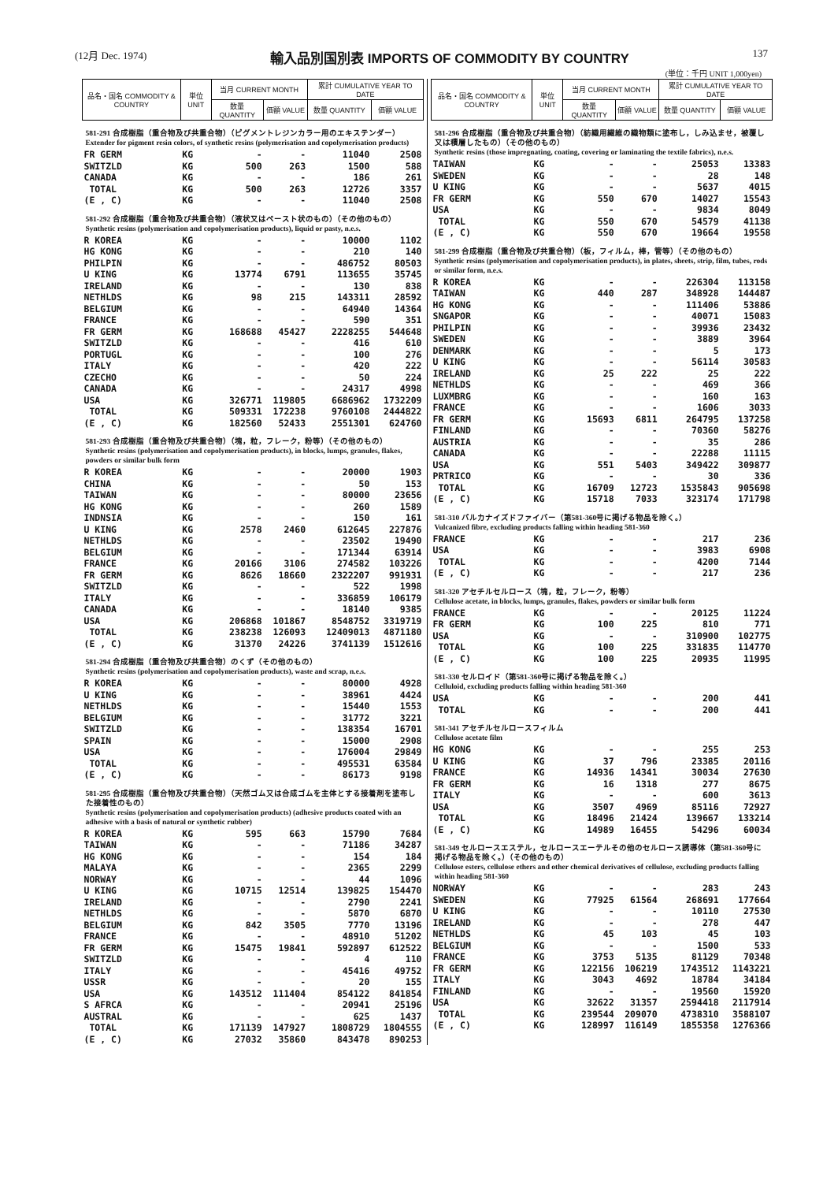(12月 Dec. 1974)
輸入品別国別表 IMPORTS OF COMMODITY BY COUNTRY
137
(単位：千円 UNIT 1,000yen)
| 品名・国名 COMMODITY & COUNTRY | 単位 UNIT | 当月 CURRENT MONTH | | 累計 CUMULATIVE YEAR TO DATE | |
| --- | --- | --- | --- | --- | --- |
| | | 数量 QUANTITY | 価額 VALUE | 数量 QUANTITY | 価額 VALUE |
| 581-291 合成樹脂（重合物及び共重合物）（ピグメントレジンカラー用のエキステンダー） Extender for pigment resin colors, of synthetic resins (polymerisation and copolymerisation products) | | | | | |
| FR GERM | KG | - | - | 11040 | 2508 |
| SWITZLD | KG | 500 | 263 | 1500 | 588 |
| CANADA | KG | - | - | 186 | 261 |
| TOTAL | KG | 500 | 263 | 12726 | 3357 |
| (E , C) | KG | - | - | 11040 | 2508 |
| 581-292 合成樹脂（重合物及び共重合物）（液状又はペースト状のもの）（その他のもの） Synthetic resins (polymerisation and copolymerisation products), liquid or pasty, n.e.s. | | | | | |
| R KOREA | KG | - | - | 10000 | 1102 |
| HG KONG | KG | - | - | 210 | 140 |
| PHILPIN | KG | - | - | 486752 | 80503 |
| U KING | KG | 13774 | 6791 | 113655 | 35745 |
| IRELAND | KG | - | - | 130 | 838 |
| NETHLDS | KG | 98 | 215 | 143311 | 28592 |
| BELGIUM | KG | - | - | 64940 | 14364 |
| FRANCE | KG | - | - | 590 | 351 |
| FR GERM | KG | 168688 | 45427 | 2228255 | 544648 |
| SWITZLD | KG | - | - | 416 | 610 |
| PORTUGL | KG | - | - | 100 | 276 |
| ITALY | KG | - | - | 420 | 222 |
| CZECHO | KG | - | - | 50 | 224 |
| CANADA | KG | - | - | 24317 | 4998 |
| USA | KG | 326771 | 119805 | 6686962 | 1732209 |
| TOTAL | KG | 509331 | 172238 | 9760108 | 2444822 |
| (E , C) | KG | 182560 | 52433 | 2551301 | 624760 |
| 581-293 合成樹脂（重合物及び共重合物）（塊，粒，フレーク，粉等）（その他のもの） Synthetic resins (polymerisation and copolymerisation products), in blocks, lumps, granules, flakes, powders or similar bulk form | | | | | |
| R KOREA | KG | - | - | 20000 | 1903 |
| CHINA | KG | - | - | 50 | 153 |
| TAIWAN | KG | - | - | 80000 | 23656 |
| HG KONG | KG | - | - | 260 | 1589 |
| INDNSIA | KG | - | - | 150 | 161 |
| U KING | KG | 2578 | 2460 | 612645 | 227876 |
| NETHLDS | KG | - | - | 23502 | 19490 |
| BELGIUM | KG | - | - | 171344 | 63914 |
| FRANCE | KG | 20166 | 3106 | 274582 | 103226 |
| FR GERM | KG | 8626 | 18660 | 2322207 | 991931 |
| SWITZLD | KG | - | - | 522 | 1998 |
| ITALY | KG | - | - | 336859 | 106179 |
| CANADA | KG | - | - | 18140 | 9385 |
| USA | KG | 206868 | 101867 | 8548752 | 3319719 |
| TOTAL | KG | 238238 | 126093 | 12409013 | 4871180 |
| (E , C) | KG | 31370 | 24226 | 3741139 | 1512616 |
| 581-294 合成樹脂（重合物及び共重合物）のくず（その他のもの） Synthetic resins (polymerisation and copolymerisation products), waste and scrap, n.e.s. | | | | | |
| R KOREA | KG | - | - | 80000 | 4928 |
| U KING | KG | - | - | 38961 | 4424 |
| NETHLDS | KG | - | - | 15440 | 1553 |
| BELGIUM | KG | - | - | 31772 | 3221 |
| SWITZLD | KG | - | - | 138354 | 16701 |
| SPAIN | KG | - | - | 15000 | 2908 |
| USA | KG | - | - | 176004 | 29849 |
| TOTAL | KG | - | - | 495531 | 63584 |
| (E , C) | KG | - | - | 86173 | 9198 |
| 581-295 合成樹脂（重合物及び共重合物）（天然ゴム又は合成ゴムを主体とする接着剤を塗布した接着性のもの） Synthetic resins (polymerisation and copolymerisation products) (adhesive products coated with an adhesive with a basis of natural or synthetic rubber) | | | | | |
| R KOREA | KG | 595 | 663 | 15790 | 7684 |
| TAIWAN | KG | - | - | 71186 | 34287 |
| HG KONG | KG | - | - | 154 | 184 |
| MALAYA | KG | - | - | 2365 | 2299 |
| NORWAY | KG | - | - | 44 | 1096 |
| U KING | KG | 10715 | 12514 | 139825 | 154470 |
| IRELAND | KG | - | - | 2790 | 2241 |
| NETHLDS | KG | - | - | 5870 | 6870 |
| BELGIUM | KG | 842 | 3505 | 7770 | 13196 |
| FRANCE | KG | - | - | 48910 | 51202 |
| FR GERM | KG | 15475 | 19841 | 592897 | 612522 |
| SWITZLD | KG | - | - | 4 | 110 |
| ITALY | KG | - | - | 45416 | 49752 |
| USSR | KG | - | - | 20 | 155 |
| USA | KG | 143512 | 111404 | 854122 | 841854 |
| S AFRCA | KG | - | - | 20941 | 25196 |
| AUSTRAL | KG | - | - | 625 | 1437 |
| TOTAL | KG | 171139 | 147927 | 1808729 | 1804555 |
| (E , C) | KG | 27032 | 35860 | 843478 | 890253 |
| 品名・国名 COMMODITY & COUNTRY | 単位 UNIT | 当月 CURRENT MONTH | | 累計 CUMULATIVE YEAR TO DATE | |
| --- | --- | --- | --- | --- | --- |
| | | 数量 QUANTITY | 価額 VALUE | 数量 QUANTITY | 価額 VALUE |
| 581-296 合成樹脂（重合物及び共重合物）（紡織用繊維の織物類に塗布し，しみ込ませ，被覆し又は積層したもの）（その他のもの） Synthetic resins (those impregnating, coating, covering or laminating the textile fabrics), n.e.s. | | | | | |
| TAIWAN | KG | - | - | 25053 | 13383 |
| SWEDEN | KG | - | - | 28 | 148 |
| U KING | KG | - | - | 5637 | 4015 |
| FR GERM | KG | 550 | 670 | 14027 | 15543 |
| USA | KG | - | - | 9834 | 8049 |
| TOTAL | KG | 550 | 670 | 54579 | 41138 |
| (E , C) | KG | 550 | 670 | 19664 | 19558 |
| 581-299 合成樹脂（重合物及び共重合物）（板，フィルム，棒，管等）（その他のもの） Synthetic resins (polymerisation and copolymerisation products), in plates, sheets, strip, film, tubes, rods or similar form, n.e.s. | | | | | |
| R KOREA | KG | - | - | 226304 | 113158 |
| TAIWAN | KG | 440 | 287 | 348928 | 144487 |
| HG KONG | KG | - | - | 111406 | 53886 |
| SNGAPOR | KG | - | - | 40071 | 15083 |
| PHILPIN | KG | - | - | 39936 | 23432 |
| SWEDEN | KG | - | - | 3889 | 3964 |
| DENMARK | KG | - | - | 5 | 173 |
| U KING | KG | - | - | 56114 | 30583 |
| IRELAND | KG | 25 | 222 | 25 | 222 |
| NETHLDS | KG | - | - | 469 | 366 |
| LUXMBRG | KG | - | - | 160 | 163 |
| FRANCE | KG | - | - | 1606 | 3033 |
| FR GERM | KG | 15693 | 6811 | 264795 | 137258 |
| FINLAND | KG | - | - | 70360 | 58276 |
| AUSTRIA | KG | - | - | 35 | 286 |
| CANADA | KG | - | - | 22288 | 11115 |
| USA | KG | 551 | 5403 | 349422 | 309877 |
| PRTRICO | KG | - | - | 30 | 336 |
| TOTAL | KG | 16709 | 12723 | 1535843 | 905698 |
| (E , C) | KG | 15718 | 7033 | 323174 | 171798 |
| 581-310 バルカナイズドファイバー（第581-360号に掲げる物品を除く。） Vulcanized fibre, excluding products falling within heading 581-360 | | | | | |
| FRANCE | KG | - | - | 217 | 236 |
| USA | KG | - | - | 3983 | 6908 |
| TOTAL | KG | - | - | 4200 | 7144 |
| (E , C) | KG | - | - | 217 | 236 |
| 581-320 アセチルセルロース（塊，粒，フレーク，粉等） Cellulose acetate, in blocks, lumps, granules, flakes, powders or similar bulk form | | | | | |
| FRANCE | KG | - | - | 20125 | 11224 |
| FR GERM | KG | 100 | 225 | 810 | 771 |
| USA | KG | - | - | 310900 | 102775 |
| TOTAL | KG | 100 | 225 | 331835 | 114770 |
| (E , C) | KG | 100 | 225 | 20935 | 11995 |
| 581-330 セルロイド（第581-360号に掲げる物品を除く。） Celluloid, excluding products falling within heading 581-360 | | | | | |
| USA | KG | - | - | 200 | 441 |
| TOTAL | KG | - | - | 200 | 441 |
| 581-341 アセチルセルロースフィルム Cellulose acetate film | | | | | |
| HG KONG | KG | - | - | 255 | 253 |
| U KING | KG | 37 | 796 | 23385 | 20116 |
| FRANCE | KG | 14936 | 14341 | 30034 | 27630 |
| FR GERM | KG | 16 | 1318 | 277 | 8675 |
| ITALY | KG | - | - | 600 | 3613 |
| USA | KG | 3507 | 4969 | 85116 | 72927 |
| TOTAL | KG | 18496 | 21424 | 139667 | 133214 |
| (E , C) | KG | 14989 | 16455 | 54296 | 60034 |
| 581-349 セルロースエステル，セルロースエーテルその他のセルロース誘導体（第581-360号に掲げる物品を除く。）（その他のもの） Cellulose esters, cellulose ethers and other chemical derivatives of cellulose, excluding products falling within heading 581-360 | | | | | |
| NORWAY | KG | - | - | 283 | 243 |
| SWEDEN | KG | 77925 | 61564 | 268691 | 177664 |
| U KING | KG | - | - | 10110 | 27530 |
| IRELAND | KG | - | - | 278 | 447 |
| NETHLDS | KG | 45 | 103 | 45 | 103 |
| BELGIUM | KG | - | - | 1500 | 533 |
| FRANCE | KG | 3753 | 5135 | 81129 | 70348 |
| FR GERM | KG | 122156 | 106219 | 1743512 | 1143221 |
| ITALY | KG | 3043 | 4692 | 18784 | 34184 |
| FINLAND | KG | - | - | 19560 | 15920 |
| USA | KG | 32622 | 31357 | 2594418 | 2117914 |
| TOTAL | KG | 239544 | 209070 | 4738310 | 3588107 |
| (E , C) | KG | 128997 | 116149 | 1855358 | 1276366 |